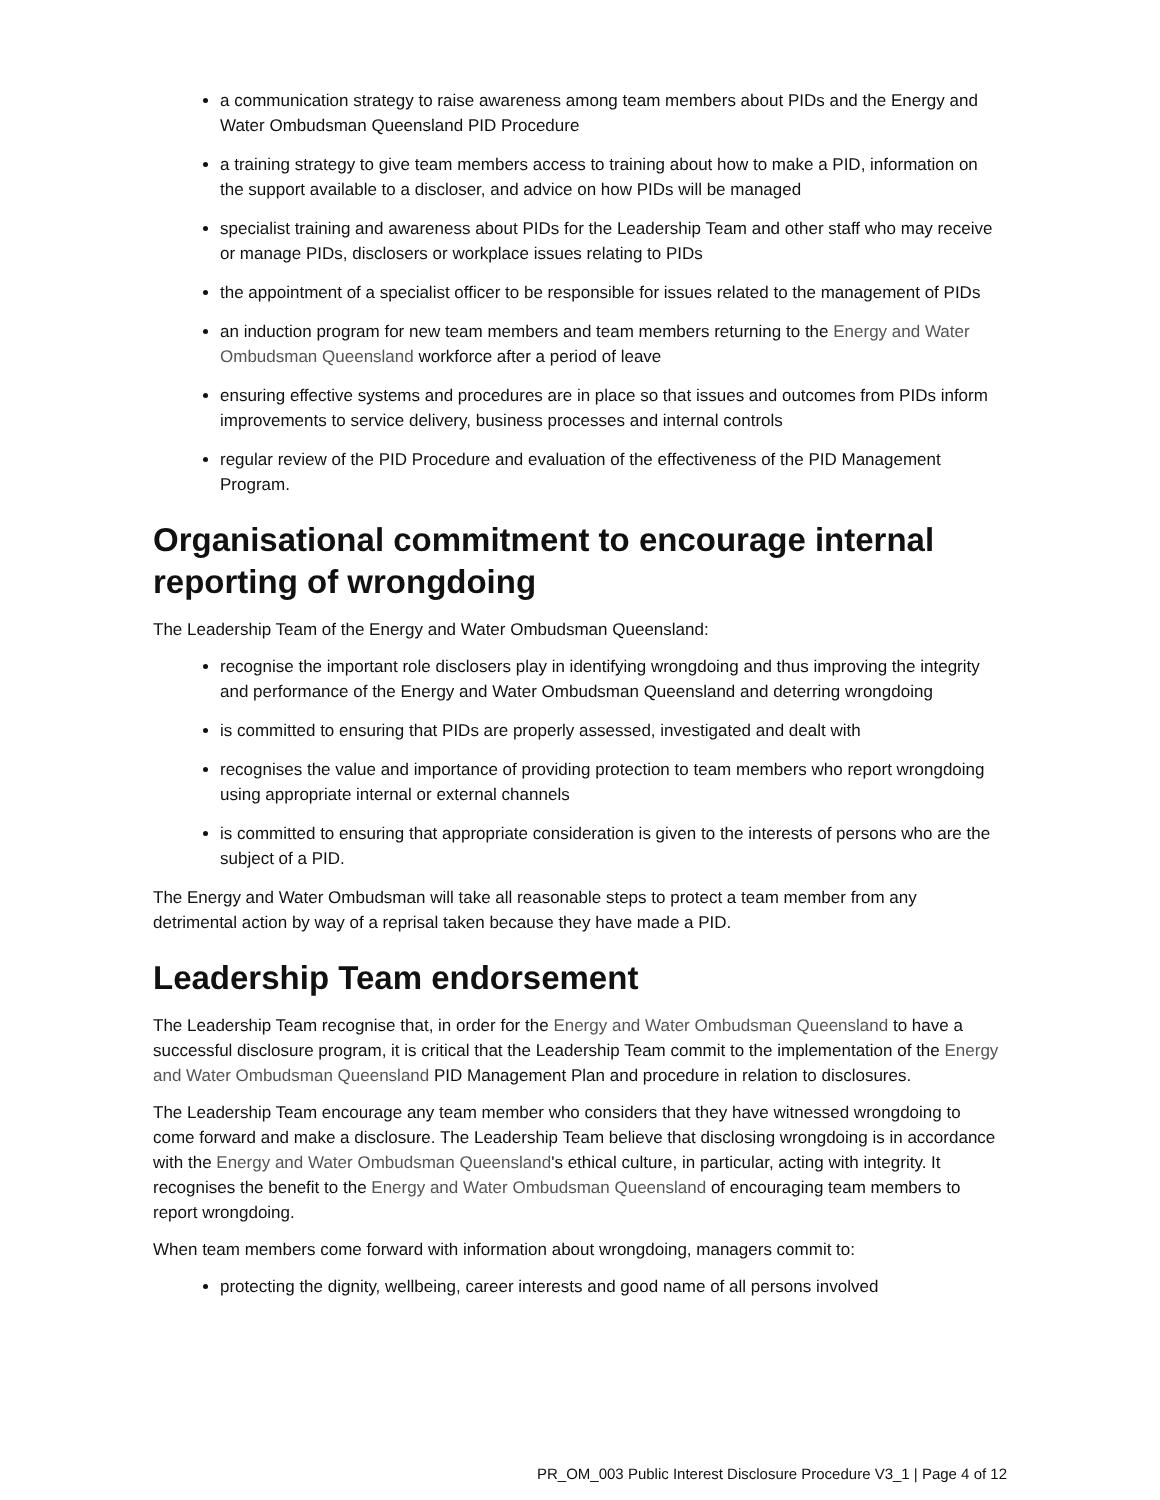a communication strategy to raise awareness among team members about PIDs and the Energy and Water Ombudsman Queensland PID Procedure
a training strategy to give team members access to training about how to make a PID, information on the support available to a discloser, and advice on how PIDs will be managed
specialist training and awareness about PIDs for the Leadership Team and other staff who may receive or manage PIDs, disclosers or workplace issues relating to PIDs
the appointment of a specialist officer to be responsible for issues related to the management of PIDs
an induction program for new team members and team members returning to the Energy and Water Ombudsman Queensland workforce after a period of leave
ensuring effective systems and procedures are in place so that issues and outcomes from PIDs inform improvements to service delivery, business processes and internal controls
regular review of the PID Procedure and evaluation of the effectiveness of the PID Management Program.
Organisational commitment to encourage internal reporting of wrongdoing
The Leadership Team of the Energy and Water Ombudsman Queensland:
recognise the important role disclosers play in identifying wrongdoing and thus improving the integrity and performance of the Energy and Water Ombudsman Queensland and deterring wrongdoing
is committed to ensuring that PIDs are properly assessed, investigated and dealt with
recognises the value and importance of providing protection to team members who report wrongdoing using appropriate internal or external channels
is committed to ensuring that appropriate consideration is given to the interests of persons who are the subject of a PID.
The Energy and Water Ombudsman will take all reasonable steps to protect a team member from any detrimental action by way of a reprisal taken because they have made a PID.
Leadership Team endorsement
The Leadership Team recognise that, in order for the Energy and Water Ombudsman Queensland to have a successful disclosure program, it is critical that the Leadership Team commit to the implementation of the Energy and Water Ombudsman Queensland PID Management Plan and procedure in relation to disclosures.
The Leadership Team encourage any team member who considers that they have witnessed wrongdoing to come forward and make a disclosure. The Leadership Team believe that disclosing wrongdoing is in accordance with the Energy and Water Ombudsman Queensland's ethical culture, in particular, acting with integrity. It recognises the benefit to the Energy and Water Ombudsman Queensland of encouraging team members to report wrongdoing.
When team members come forward with information about wrongdoing, managers commit to:
protecting the dignity, wellbeing, career interests and good name of all persons involved
PR_OM_003 Public Interest Disclosure Procedure V3_1 | Page 4 of 12